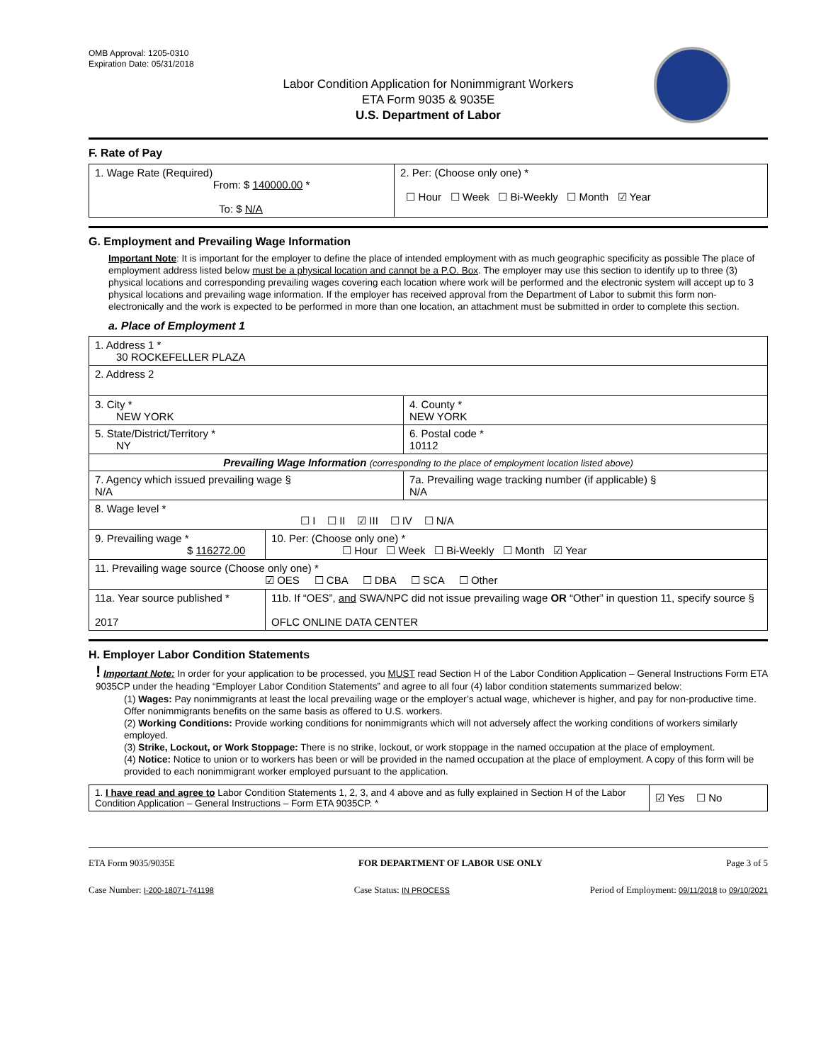OMB Approval: 1205-0310
Expiration Date: 05/31/2018
Labor Condition Application for Nonimmigrant Workers
ETA Form 9035 & 9035E
U.S. Department of Labor
F. Rate of Pay
| 1. Wage Rate (Required) From: $ 140000.00 * To: $ N/A | 2. Per: (Choose only one) * ☐ Hour ☐ Week ☐ Bi-Weekly ☐ Month ☑ Year |
G. Employment and Prevailing Wage Information
Important Note: It is important for the employer to define the place of intended employment with as much geographic specificity as possible The place of employment address listed below must be a physical location and cannot be a P.O. Box. The employer may use this section to identify up to three (3) physical locations and corresponding prevailing wages covering each location where work will be performed and the electronic system will accept up to 3 physical locations and prevailing wage information. If the employer has received approval from the Department of Labor to submit this form non-electronically and the work is expected to be performed in more than one location, an attachment must be submitted in order to complete this section.
a. Place of Employment 1
| 1. Address 1 * 30 ROCKEFELLER PLAZA | | | |
| 2. Address 2 | | | |
| 3. City * NEW YORK | | | 4. County * NEW YORK |
| 5. State/District/Territory * NY | | | 6. Postal code * 10112 |
| Prevailing Wage Information (corresponding to the place of employment location listed above) | | | |
| 7. Agency which issued prevailing wage § N/A | | 7a. Prevailing wage tracking number (if applicable) § N/A | |
| 8. Wage level * ☐ I ☐ II ☑ III ☐ IV ☐ N/A | | | |
| 9. Prevailing wage * $ 116272.00 | 10. Per: (Choose only one) * ☐ Hour ☐ Week ☐ Bi-Weekly ☐ Month ☑ Year | | |
| 11. Prevailing wage source (Choose only one) * ☑ OES ☐ CBA ☐ DBA ☐ SCA ☐ Other | | | |
| 11a. Year source published * 2017 | 11b. If “OES”, and SWA/NPC did not issue prevailing wage OR “Other” in question 11, specify source § OFLC ONLINE DATA CENTER | | |
H. Employer Labor Condition Statements
! Important Note: In order for your application to be processed, you MUST read Section H of the Labor Condition Application – General Instructions Form ETA 9035CP under the heading “Employer Labor Condition Statements” and agree to all four (4) labor condition statements summarized below:
(1) Wages: Pay nonimmigrants at least the local prevailing wage or the employer’s actual wage, whichever is higher, and pay for non-productive time. Offer nonimmigrants benefits on the same basis as offered to U.S. workers.
(2) Working Conditions: Provide working conditions for nonimmigrants which will not adversely affect the working conditions of workers similarly employed.
(3) Strike, Lockout, or Work Stoppage: There is no strike, lockout, or work stoppage in the named occupation at the place of employment.
(4) Notice: Notice to union or to workers has been or will be provided in the named occupation at the place of employment. A copy of this form will be provided to each nonimmigrant worker employed pursuant to the application.
| 1. I have read and agree to Labor Condition Statements 1, 2, 3, and 4 above and as fully explained in Section H of the Labor Condition Application – General Instructions – Form ETA 9035CP. * | ☑ Yes ☐ No |
ETA Form 9035/9035E FOR DEPARTMENT OF LABOR USE ONLY Page 3 of 5
Case Number: I-200-18071-741198 Case Status: IN PROCESS Period of Employment: 09/11/2018 to 09/10/2021